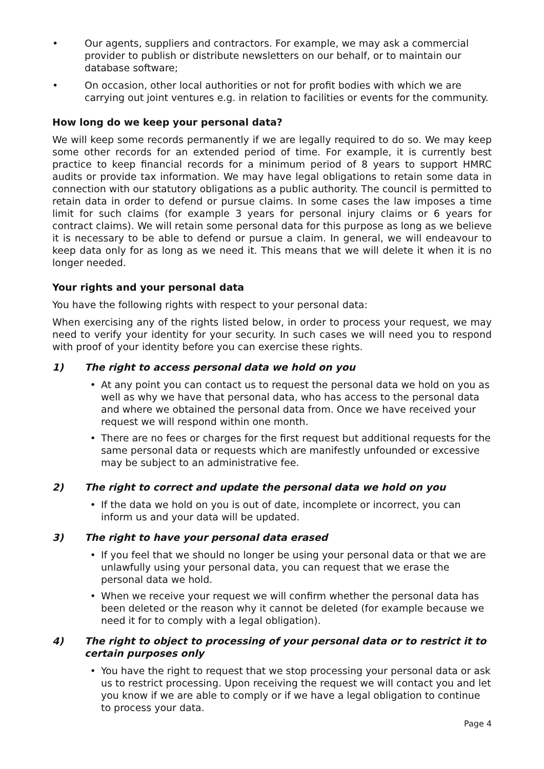• Our agents, suppliers and contractors. For example, we may ask a commercial provider to publish or distribute newsletters on our behalf, or to maintain our database software;
• On occasion, other local authorities or not for profit bodies with which we are carrying out joint ventures e.g. in relation to facilities or events for the community.
How long do we keep your personal data?
We will keep some records permanently if we are legally required to do so. We may keep some other records for an extended period of time. For example, it is currently best practice to keep financial records for a minimum period of 8 years to support HMRC audits or provide tax information. We may have legal obligations to retain some data in connection with our statutory obligations as a public authority. The council is permitted to retain data in order to defend or pursue claims. In some cases the law imposes a time limit for such claims (for example 3 years for personal injury claims or 6 years for contract claims). We will retain some personal data for this purpose as long as we believe it is necessary to be able to defend or pursue a claim. In general, we will endeavour to keep data only for as long as we need it. This means that we will delete it when it is no longer needed.
Your rights and your personal data
You have the following rights with respect to your personal data:
When exercising any of the rights listed below, in order to process your request, we may need to verify your identity for your security. In such cases we will need you to respond with proof of your identity before you can exercise these rights.
1) The right to access personal data we hold on you
• At any point you can contact us to request the personal data we hold on you as well as why we have that personal data, who has access to the personal data and where we obtained the personal data from. Once we have received your request we will respond within one month.
• There are no fees or charges for the first request but additional requests for the same personal data or requests which are manifestly unfounded or excessive may be subject to an administrative fee.
2) The right to correct and update the personal data we hold on you
• If the data we hold on you is out of date, incomplete or incorrect, you can inform us and your data will be updated.
3) The right to have your personal data erased
• If you feel that we should no longer be using your personal data or that we are unlawfully using your personal data, you can request that we erase the personal data we hold.
• When we receive your request we will confirm whether the personal data has been deleted or the reason why it cannot be deleted (for example because we need it for to comply with a legal obligation).
4) The right to object to processing of your personal data or to restrict it to certain purposes only
• You have the right to request that we stop processing your personal data or ask us to restrict processing. Upon receiving the request we will contact you and let you know if we are able to comply or if we have a legal obligation to continue to process your data.
Page 4